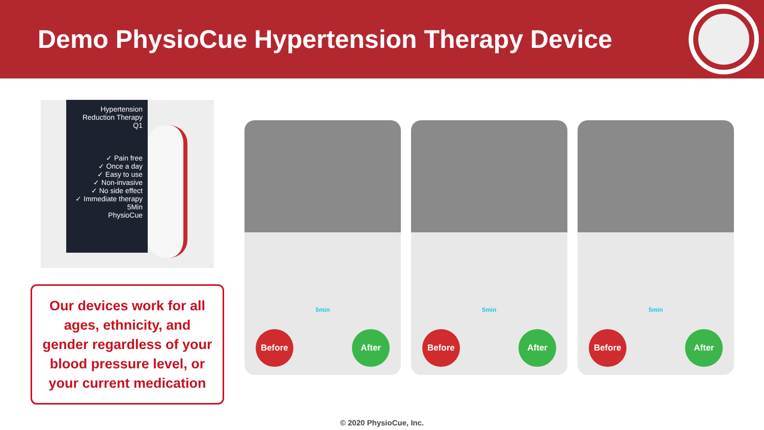Demo PhysioCue Hypertension Therapy Device
Hypertension Reduction Therapy
Q1
✓ Pain free
✓ Once a day
✓ Easy to use
✓ Non-invasive
✓ No side effect
✓ Immediate therapy
5Min
PhysioCue
Our devices work for all ages, ethnicity, and gender regardless of your blood pressure level, or your current medication
Before
5min
After
Before
5min
After
Before
5min
After
© 2020 PhysioCue, Inc.